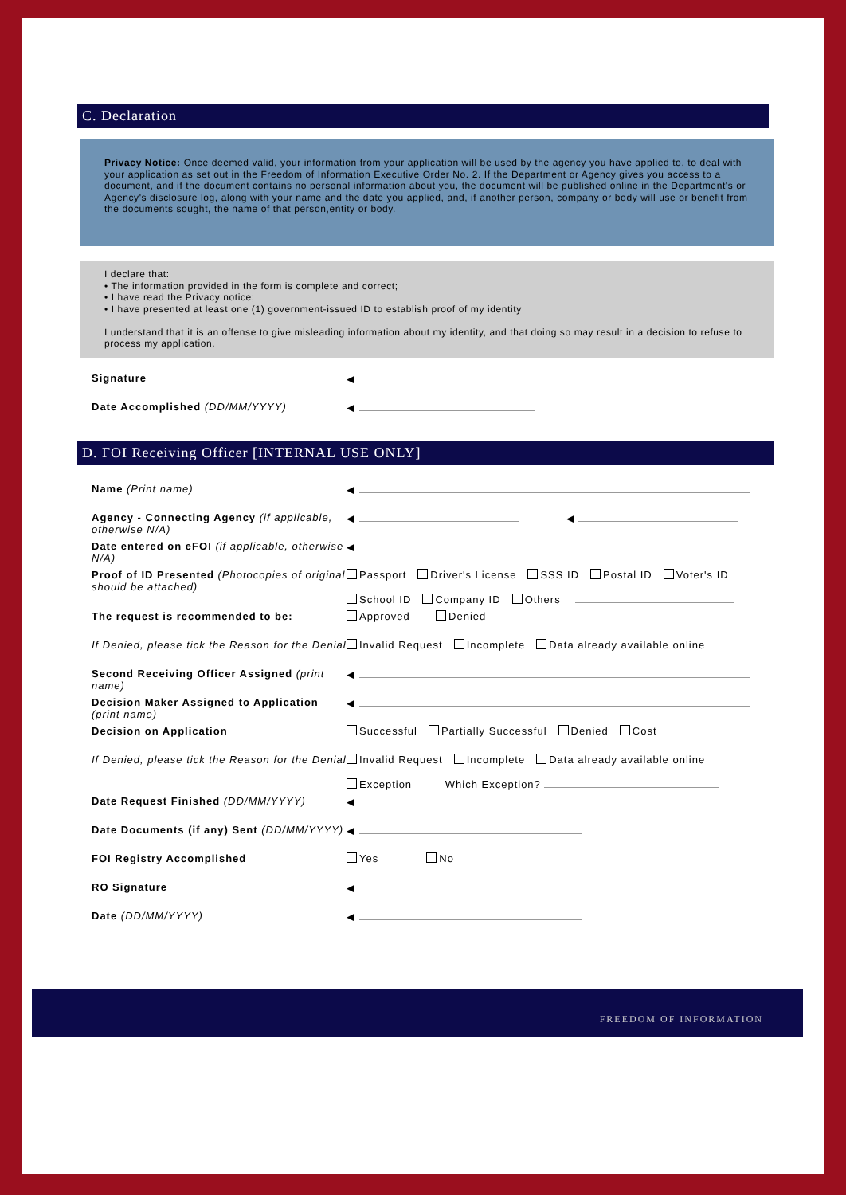C. Declaration
Privacy Notice: Once deemed valid, your information from your application will be used by the agency you have applied to, to deal with your application as set out in the Freedom of Information Executive Order No. 2. If the Department or Agency gives you access to a document, and if the document contains no personal information about you, the document will be published online in the Department's or Agency's disclosure log, along with your name and the date you applied, and, if another person, company or body will use or benefit from the documents sought, the name of that person,entity or body.
I declare that:
• The information provided in the form is complete and correct;
• I have read the Privacy notice;
• I have presented at least one (1) government-issued ID to establish proof of my identity
I understand that it is an offense to give misleading information about my identity, and that doing so may result in a decision to refuse to process my application.
Signature ◀
Date Accomplished (DD/MM/YYYY) ◀
D. FOI Receiving Officer [INTERNAL USE ONLY]
Name (Print name) ◀
Agency - Connecting Agency (if applicable, otherwise N/A)
◀ ◀
Date entered on eFOI (if applicable, otherwise N/A)
◀
Proof of ID Presented (Photocopies of original should be attached)
Passport Driver's License SSS ID Postal ID Voter's ID
School ID Company ID Others
The request is recommended to be: Approved Denied
If Denied, please tick the Reason for the Denial
Invalid Request Incomplete Data already available online
Second Receiving Officer Assigned (print name)
◀
Decision Maker Assigned to Application (print name)
◀
Decision on Application Successful Partially Successful Denied Cost
If Denied, please tick the Reason for the Denial
Invalid Request Incomplete Data already available online
Exception Which Exception?
Date Request Finished (DD/MM/YYYY) ◀
Date Documents (if any) Sent (DD/MM/YYYY)
◀
FOI Registry Accomplished Yes No
RO Signature ◀
Date (DD/MM/YYYY) ◀
FREEDOM OF INFORMATION